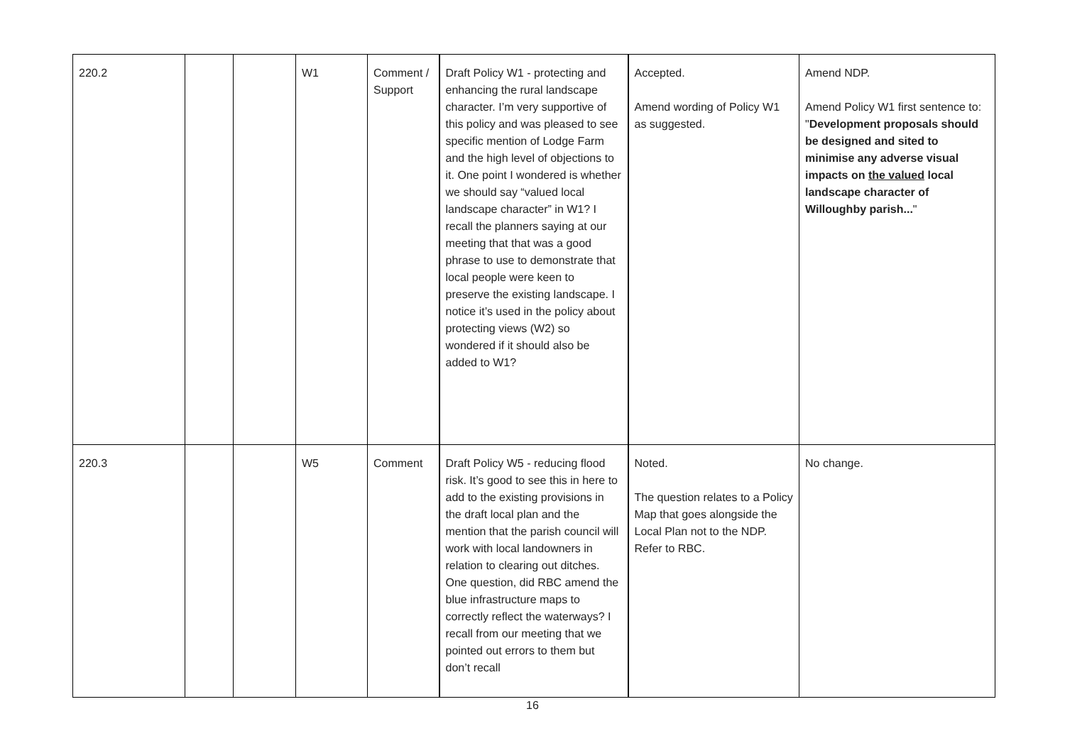| 220.2 | | | W1 | Comment / Support | Draft Policy W1 - protecting and enhancing the rural landscape character. I’m very supportive of this policy and was pleased to see specific mention of Lodge Farm and the high level of objections to it. One point I wondered is whether we should say “valued local landscape character” in W1? I recall the planners saying at our meeting that that was a good phrase to use to demonstrate that local people were keen to preserve the existing landscape. I notice it’s used in the policy about protecting views (W2) so wondered if it should also be added to W1? | Accepted. Amend wording of Policy W1 as suggested. | Amend NDP. Amend Policy W1 first sentence to: " Development proposals should be designed and sited to minimise any adverse visual impacts on the valued local landscape character of Willoughby parish... " |
| 220.3 | | | W5 | Comment | Draft Policy W5 - reducing flood risk. It’s good to see this in here to add to the existing provisions in the draft local plan and the mention that the parish council will work with local landowners in relation to clearing out ditches. One question, did RBC amend the blue infrastructure maps to correctly reflect the waterways? I recall from our meeting that we pointed out errors to them but don’t recall | Noted. The question relates to a Policy Map that goes alongside the Local Plan not to the NDP. Refer to RBC. | No change. |
16